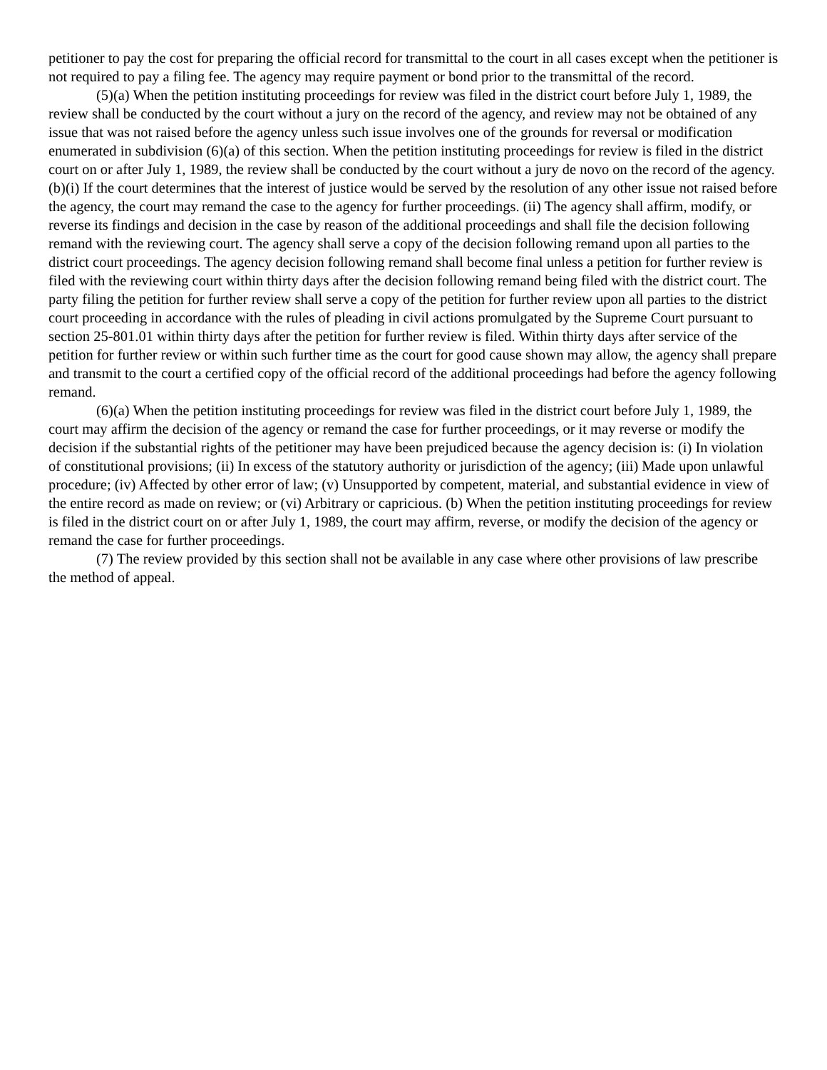petitioner to pay the cost for preparing the official record for transmittal to the court in all cases except when the petitioner is not required to pay a filing fee. The agency may require payment or bond prior to the transmittal of the record.
(5)(a) When the petition instituting proceedings for review was filed in the district court before July 1, 1989, the review shall be conducted by the court without a jury on the record of the agency, and review may not be obtained of any issue that was not raised before the agency unless such issue involves one of the grounds for reversal or modification enumerated in subdivision (6)(a) of this section. When the petition instituting proceedings for review is filed in the district court on or after July 1, 1989, the review shall be conducted by the court without a jury de novo on the record of the agency. (b)(i) If the court determines that the interest of justice would be served by the resolution of any other issue not raised before the agency, the court may remand the case to the agency for further proceedings. (ii) The agency shall affirm, modify, or reverse its findings and decision in the case by reason of the additional proceedings and shall file the decision following remand with the reviewing court. The agency shall serve a copy of the decision following remand upon all parties to the district court proceedings. The agency decision following remand shall become final unless a petition for further review is filed with the reviewing court within thirty days after the decision following remand being filed with the district court. The party filing the petition for further review shall serve a copy of the petition for further review upon all parties to the district court proceeding in accordance with the rules of pleading in civil actions promulgated by the Supreme Court pursuant to section 25-801.01 within thirty days after the petition for further review is filed. Within thirty days after service of the petition for further review or within such further time as the court for good cause shown may allow, the agency shall prepare and transmit to the court a certified copy of the official record of the additional proceedings had before the agency following remand.
(6)(a) When the petition instituting proceedings for review was filed in the district court before July 1, 1989, the court may affirm the decision of the agency or remand the case for further proceedings, or it may reverse or modify the decision if the substantial rights of the petitioner may have been prejudiced because the agency decision is: (i) In violation of constitutional provisions; (ii) In excess of the statutory authority or jurisdiction of the agency; (iii) Made upon unlawful procedure; (iv) Affected by other error of law; (v) Unsupported by competent, material, and substantial evidence in view of the entire record as made on review; or (vi) Arbitrary or capricious. (b) When the petition instituting proceedings for review is filed in the district court on or after July 1, 1989, the court may affirm, reverse, or modify the decision of the agency or remand the case for further proceedings.
(7) The review provided by this section shall not be available in any case where other provisions of law prescribe the method of appeal.